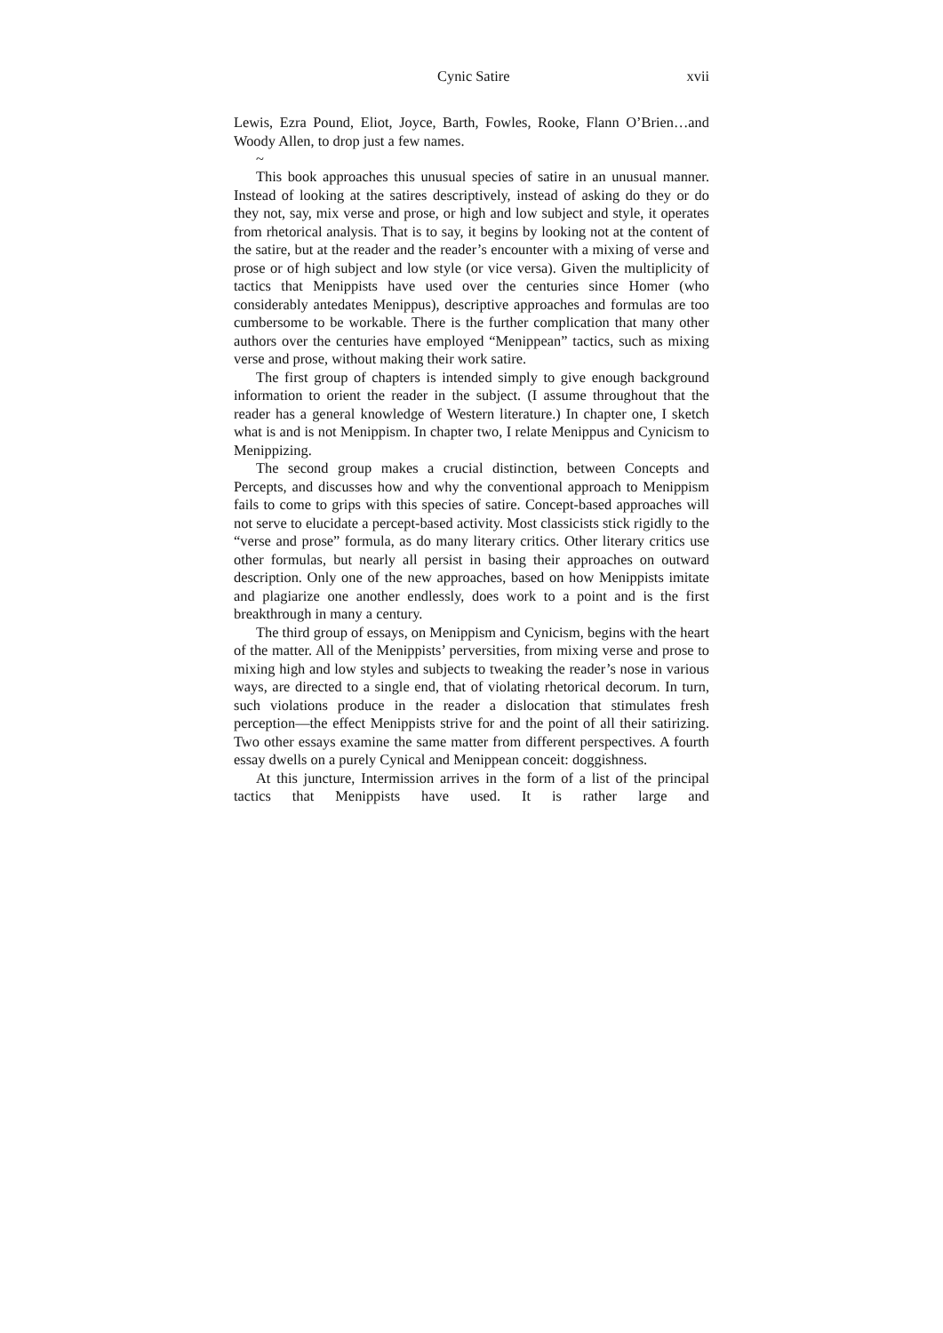Cynic Satire xvii
Lewis, Ezra Pound, Eliot, Joyce, Barth, Fowles, Rooke, Flann O’Brien…and Woody Allen, to drop just a few names.
~
This book approaches this unusual species of satire in an unusual manner. Instead of looking at the satires descriptively, instead of asking do they or do they not, say, mix verse and prose, or high and low subject and style, it operates from rhetorical analysis. That is to say, it begins by looking not at the content of the satire, but at the reader and the reader’s encounter with a mixing of verse and prose or of high subject and low style (or vice versa). Given the multiplicity of tactics that Menippists have used over the centuries since Homer (who considerably antedates Menippus), descriptive approaches and formulas are too cumbersome to be workable. There is the further complication that many other authors over the centuries have employed “Menippean” tactics, such as mixing verse and prose, without making their work satire.
The first group of chapters is intended simply to give enough background information to orient the reader in the subject. (I assume throughout that the reader has a general knowledge of Western literature.) In chapter one, I sketch what is and is not Menippism. In chapter two, I relate Menippus and Cynicism to Menippizing.
The second group makes a crucial distinction, between Concepts and Percepts, and discusses how and why the conventional approach to Menippism fails to come to grips with this species of satire. Concept-based approaches will not serve to elucidate a percept-based activity. Most classicists stick rigidly to the “verse and prose” formula, as do many literary critics. Other literary critics use other formulas, but nearly all persist in basing their approaches on outward description. Only one of the new approaches, based on how Menippists imitate and plagiarize one another endlessly, does work to a point and is the first breakthrough in many a century.
The third group of essays, on Menippism and Cynicism, begins with the heart of the matter. All of the Menippists’ perversities, from mixing verse and prose to mixing high and low styles and subjects to tweaking the reader’s nose in various ways, are directed to a single end, that of violating rhetorical decorum. In turn, such violations produce in the reader a dislocation that stimulates fresh perception—the effect Menippists strive for and the point of all their satirizing. Two other essays examine the same matter from different perspectives. A fourth essay dwells on a purely Cynical and Menippean conceit: doggishness.
At this juncture, Intermission arrives in the form of a list of the principal tactics that Menippists have used. It is rather large and